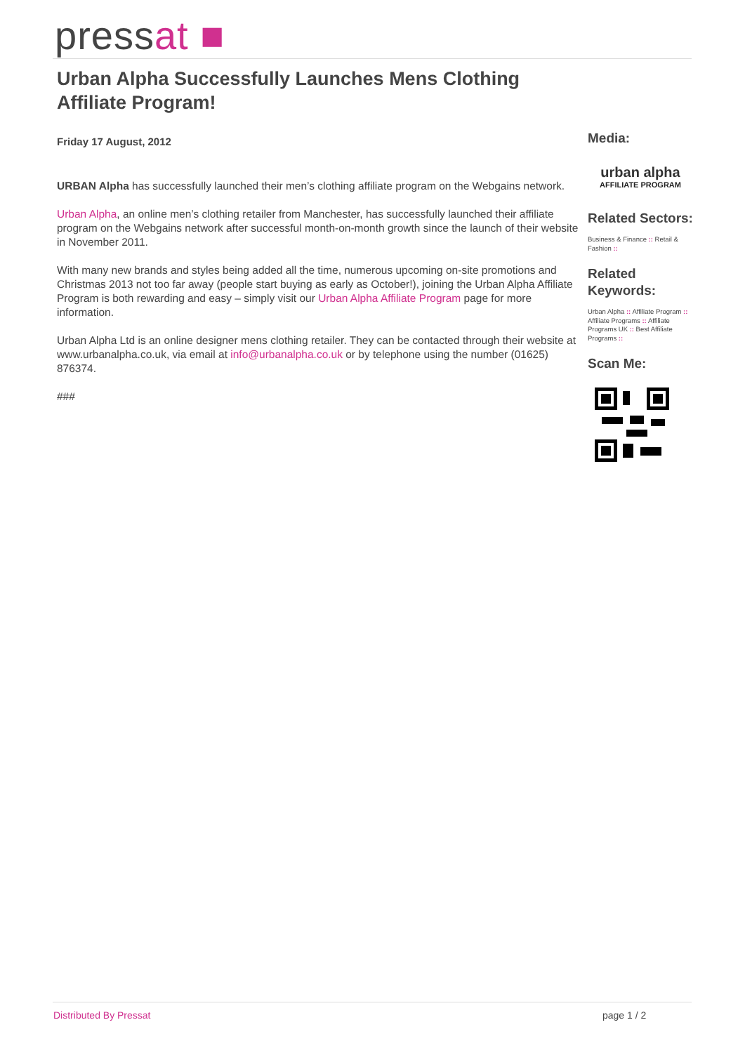pressat ■
Urban Alpha Successfully Launches Mens Clothing Affiliate Program!
Friday 17 August, 2012
URBAN Alpha has successfully launched their men’s clothing affiliate program on the Webgains network.
Urban Alpha, an online men’s clothing retailer from Manchester, has successfully launched their affiliate program on the Webgains network after successful month-on-month growth since the launch of their website in November 2011.
With many new brands and styles being added all the time, numerous upcoming on-site promotions and Christmas 2013 not too far away (people start buying as early as October!), joining the Urban Alpha Affiliate Program is both rewarding and easy – simply visit our Urban Alpha Affiliate Program page for more information.
Urban Alpha Ltd is an online designer mens clothing retailer. They can be contacted through their website at www.urbanalpha.co.uk, via email at info@urbanalpha.co.uk or by telephone using the number (01625) 876374.
###
Media:
urban alpha
AFFILIATE PROGRAM
Related Sectors:
Business & Finance :: Retail & Fashion ::
Related Keywords:
Urban Alpha :: Affiliate Program :: Affiliate Programs :: Affiliate Programs UK :: Best Affiliate Programs ::
Scan Me:
Distributed By Pressat page 1 / 2